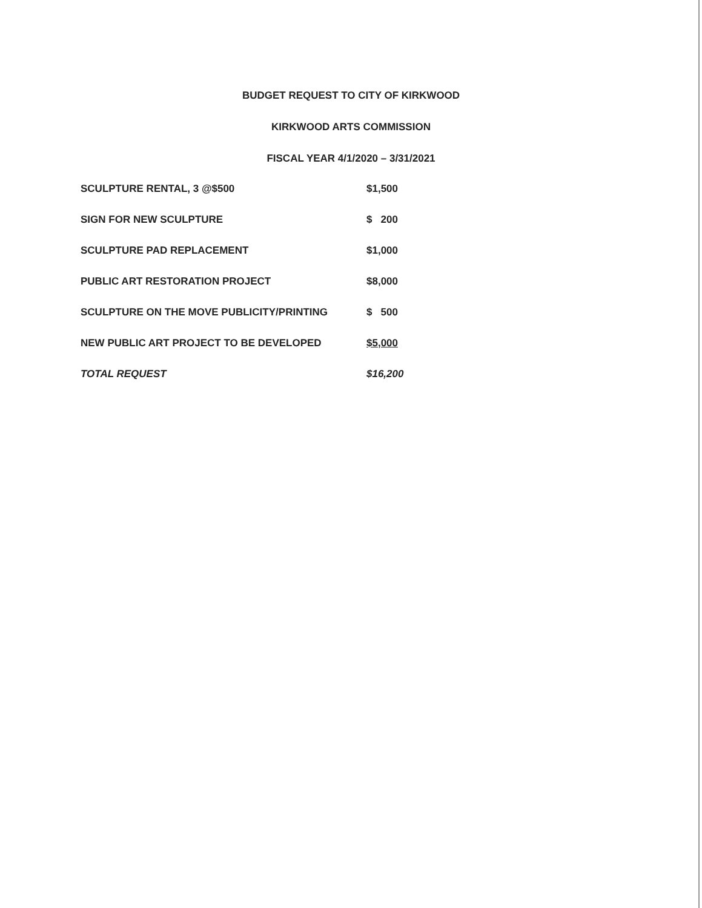BUDGET REQUEST TO CITY OF KIRKWOOD
KIRKWOOD ARTS COMMISSION
FISCAL YEAR 4/1/2020 – 3/31/2021
| SCULPTURE RENTAL, 3 @$500 | $1,500 |
| SIGN FOR NEW SCULPTURE | $ 200 |
| SCULPTURE PAD REPLACEMENT | $1,000 |
| PUBLIC ART RESTORATION PROJECT | $8,000 |
| SCULPTURE ON THE MOVE PUBLICITY/PRINTING | $ 500 |
| NEW PUBLIC ART PROJECT TO BE DEVELOPED | $5,000 |
| TOTAL REQUEST | $16,200 |